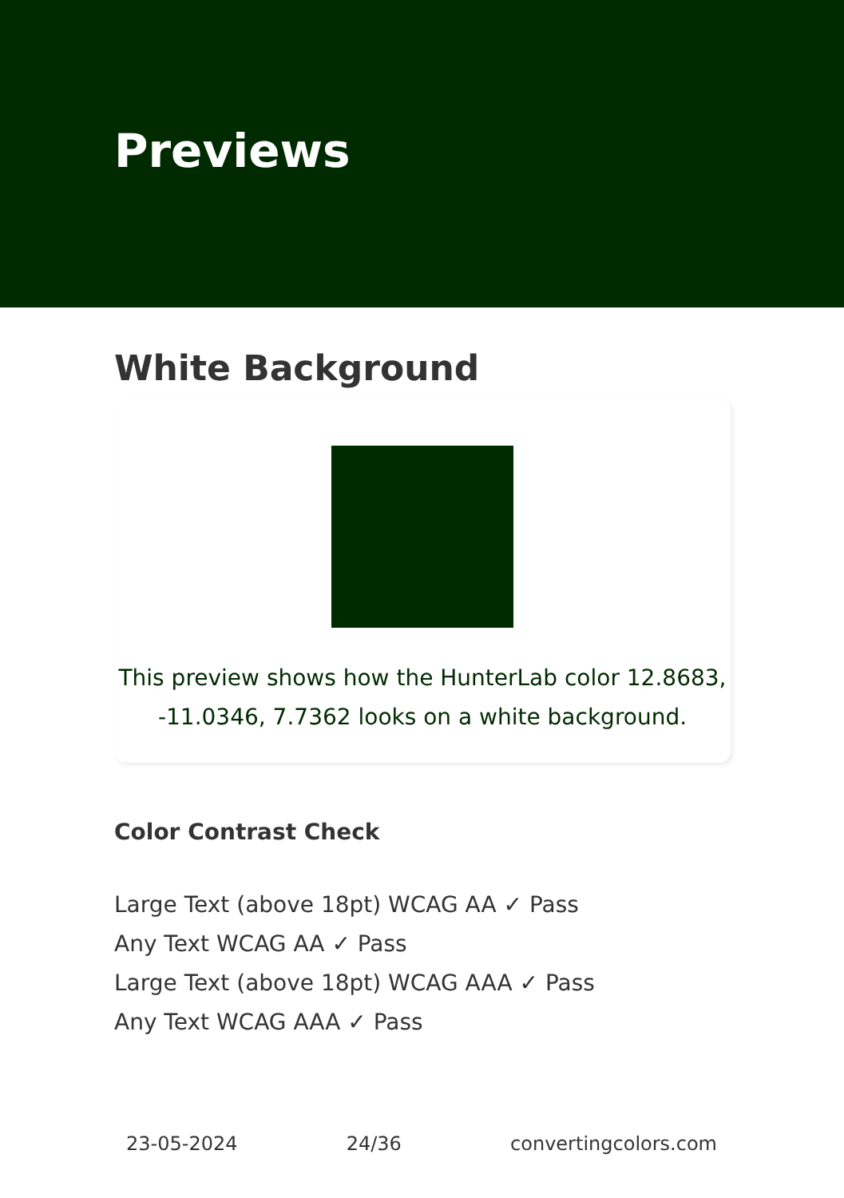Previews
White Background
This preview shows how the HunterLab color 12.8683, -11.0346, 7.7362 looks on a white background.
Color Contrast Check
Large Text (above 18pt) WCAG AA ✓ Pass
Any Text WCAG AA ✓ Pass
Large Text (above 18pt) WCAG AAA ✓ Pass
Any Text WCAG AAA ✓ Pass
23-05-2024 24/36 convertingcolors.com